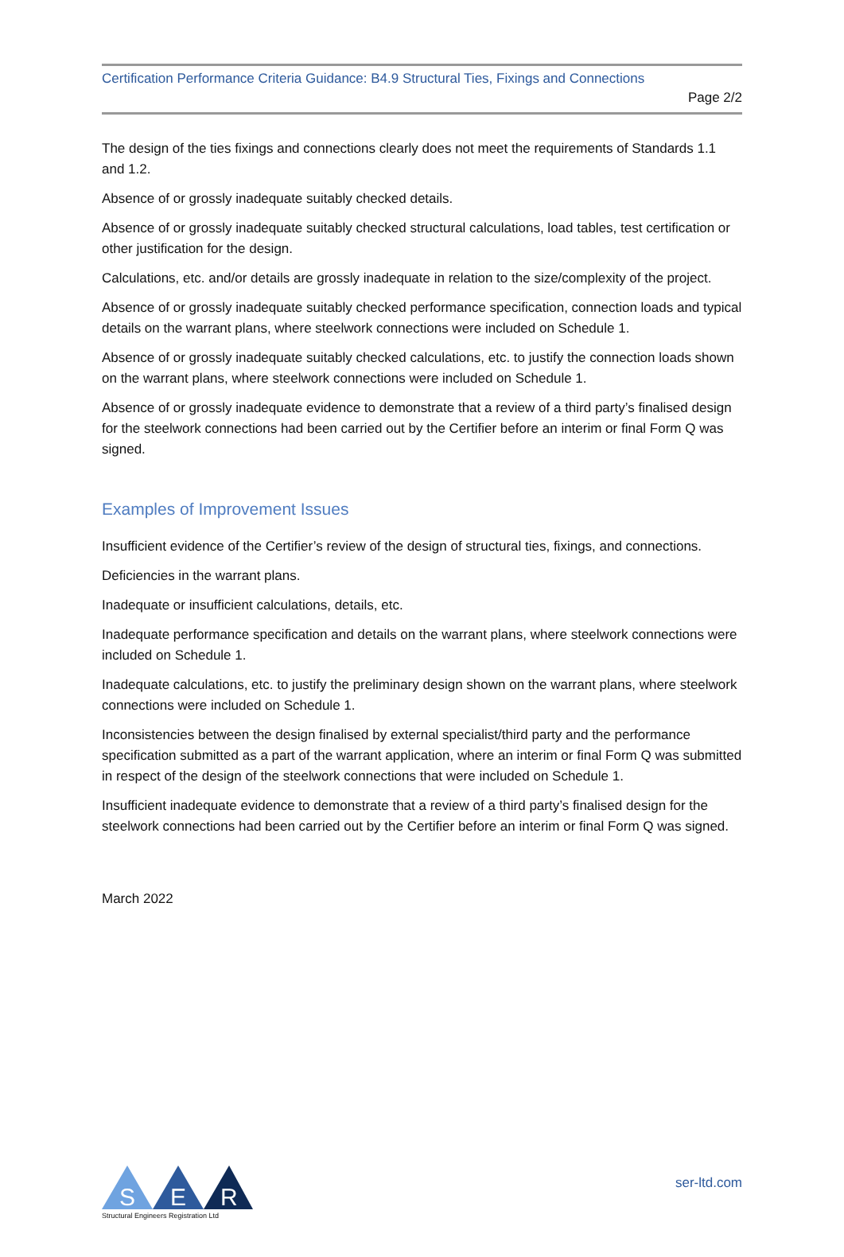Certification Performance Criteria Guidance: B4.9 Structural Ties, Fixings and Connections
Page 2/2
The design of the ties fixings and connections clearly does not meet the requirements of Standards 1.1 and 1.2.
Absence of or grossly inadequate suitably checked details.
Absence of or grossly inadequate suitably checked structural calculations, load tables, test certification or other justification for the design.
Calculations, etc. and/or details are grossly inadequate in relation to the size/complexity of the project.
Absence of or grossly inadequate suitably checked performance specification, connection loads and typical details on the warrant plans, where steelwork connections were included on Schedule 1.
Absence of or grossly inadequate suitably checked calculations, etc. to justify the connection loads shown on the warrant plans, where steelwork connections were included on Schedule 1.
Absence of or grossly inadequate evidence to demonstrate that a review of a third party’s finalised design for the steelwork connections had been carried out by the Certifier before an interim or final Form Q was signed.
Examples of Improvement Issues
Insufficient evidence of the Certifier’s review of the design of structural ties, fixings, and connections.
Deficiencies in the warrant plans.
Inadequate or insufficient calculations, details, etc.
Inadequate performance specification and details on the warrant plans, where steelwork connections were included on Schedule 1.
Inadequate calculations, etc. to justify the preliminary design shown on the warrant plans, where steelwork connections were included on Schedule 1.
Inconsistencies between the design finalised by external specialist/third party and the performance specification submitted as a part of the warrant application, where an interim or final Form Q was submitted in respect of the design of the steelwork connections that were included on Schedule 1.
Insufficient inadequate evidence to demonstrate that a review of a third party’s finalised design for the steelwork connections had been carried out by the Certifier before an interim or final Form Q was signed.
March 2022
S
E
R
Structural Engineers Registration Ltd
ser-ltd.com